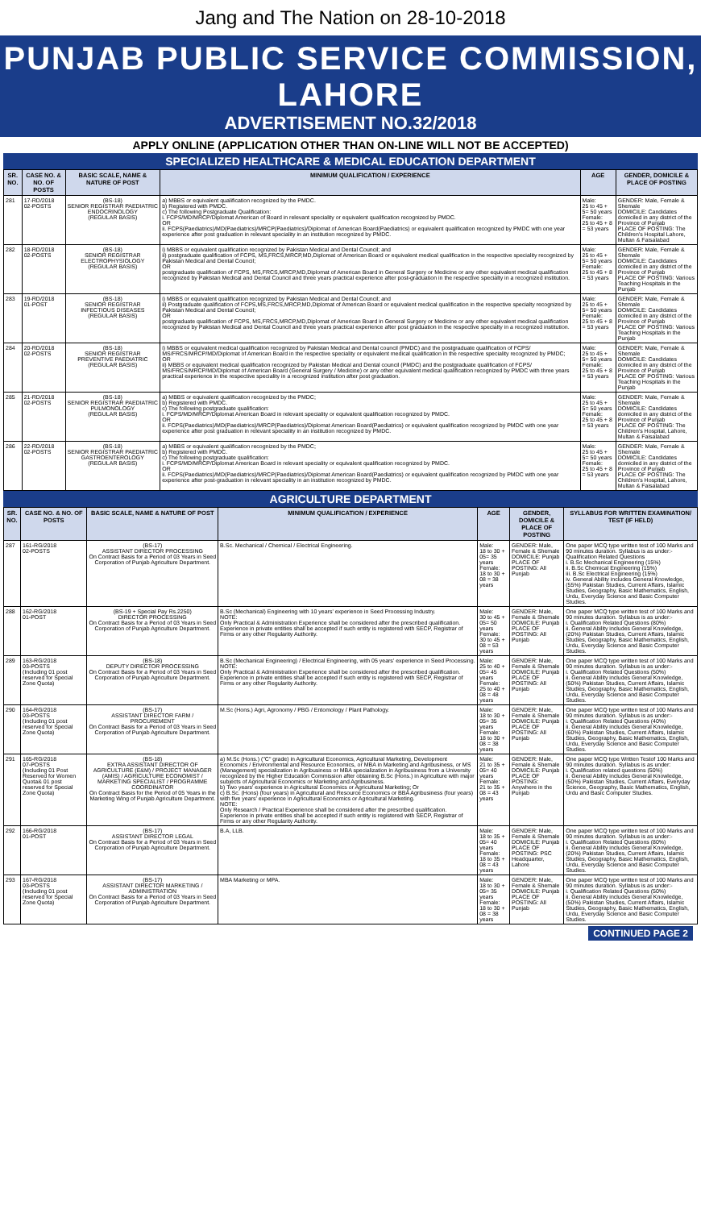Jang and The Nation on 28-10-2018
PUNJAB PUBLIC SERVICE COMMISSION, LAHORE
ADVERTISEMENT NO.32/2018
APPLY ONLINE (APPLICATION OTHER THAN ON-LINE WILL NOT BE ACCEPTED)
SPECIALIZED HEALTHCARE & MEDICAL EDUCATION DEPARTMENT
| SR. NO. | CASE NO. & NO. OF POSTS | BASIC SCALE, NAME & NATURE OF POST | MINIMUM QUALIFICATION / EXPERIENCE | AGE | GENDER, DOMICILE & PLACE OF POSTING |
| --- | --- | --- | --- | --- | --- |
| 281 | 17-RD/2018 02-POSTS | (BS-18) SENIOR REGISTRAR PAEDIATRIC ENDOCRINOLOGY (REGULAR BASIS) | a) MBBS or equivalent qualification recognized by the PMDC. b) Registered with PMDC. c) The following Postgraduate Qualification: i. FCPS/MD/MRCP/Diplomat American of Board in relevant speciality or equivalent qualification recognized by PMDC. OR ii. FCPS(Paediatrics)/MD(Paediatrics)/MRCP(Paediatrics)/Diplomat of American Board(Paediatrics) or equivalent qualification recognized by PMDC with one year experience after post graduation in relevant speciality in an institution recognized by PMDC. | Male: 25 to 45 + 5= 50 years Female: 25 to 45 + 8 = 53 years | GENDER: Male, Female & Shemale DOMICILE: Candidates domiciled in any district of the Province of Punjab PLACE OF POSTING: The Children's Hospital Lahore, Multan & Faisalabad |
| 282 | 18-RD/2018 02-POSTS | (BS-18) SENIOR REGISTRAR ELECTROPHYSIOLOGY (REGULAR BASIS) | i) MBBS or equivalent qualification recognized by Pakistan Medical and Dental Council; and ii) postgraduate qualification of FCPS, MS,FRCS,MRCP,MD,Diplomat of American Board or equivalent medical qualification in the respective speciality recognized by Pakistan Medical and Dental Council; OR postgraduate qualification of FCPS, MS,FRCS,MRCP,MD,Diplomat of American Board in General Surgery or Medicine or any other equivalent medical qualification recognized by Pakistan Medical and Dental Council and three years practical experience after post-graduation in the respective specialty in a recognized institution. | Male: 25 to 45 + 5= 50 years Female: 25 to 45 + 8 = 53 years | GENDER: Male, Female & Shemale DOMICILE: Candidates domiciled in any district of the Province of Punjab PLACE OF POSTING: Various Teaching Hospitals in the Punjab |
| 283 | 19-RD/2018 01-POST | (BS-18) SENIOR REGISTRAR INFECTIOUS DISEASES (REGULAR BASIS) | i) MBBS or equivalent qualification recognized by Pakistan Medical and Dental Council; and ii) Postgraduate qualification of FCPS,MS,FRCS,MRCP,MD,Diplomat of American Board or equivalent medical qualification in the respective specialty recognized by Pakistan Medical and Dental Council; OR postgraduate qualification of FCPS, MS,FRCS,MRCP,MD,Diplomat of American Board in General Surgery or Medicine or any other equivalent medical qualification recognized by Pakistan Medical and Dental Council and three years practical experience after post graduation in the respective specialty in a recognized institution. | Male: 25 to 45 + 5= 50 years Female: 25 to 45 + 8 = 53 years | GENDER: Male, Female & Shemale DOMICILE: Candidates domiciled in any district of the Province of Punjab PLACE OF POSTING: Various Teaching Hospitals in the Punjab |
| 284 | 20-RD/2018 02-POSTS | (BS-18) SENIOR REGISTRAR PREVENTIVE PAEDIATRIC (REGULAR BASIS) | i) MBBS or equivalent medical qualification recognized by Pakistan Medical and Dental council (PMDC) and the postgraduate qualification of FCPS/ MS/FRCS/MRCP/MD/Diplomat of American Board in the respective speciality or equivalent medical qualification in the respective speciality recognized by PMDC; OR ii) MBBS or equivalent medical qualification recognized by Pakistan Medical and Dental council (PMDC) and the postgraduate qualification of FCPS/ MS/FRCS/MRCP/MD/Diplomat of American Board (General Surgery / Medicine) or any other equivalent medical qualification recognized by PMDC with three years practical experience in the respective speciality in a recognized institution after post graduation. | Male: 25 to 45 + 5= 50 years Female: 25 to 45 + 8 = 53 years | GENDER: Male, Female & Shemale DOMICILE: Candidates domiciled in any district of the Province of Punjab PLACE OF POSTING: Various Teaching Hospitals in the Punjab |
| 285 | 21-RD/2018 02-POSTS | (BS-18) SENIOR REGISTRAR PAEDIATRIC PULMONOLOGY (REGULAR BASIS) | a) MBBS or equivalent qualification recognized by the PMDC; b) Registered with PMDC. c) The following postgraduate qualification: i. FCPS/MD/MRCP/Diplomat American Board in relevant speciality or equivalent qualification recognized by PMDC. OR ii. FCPS(Paediatrics)/MD(Paediatrics)/MRCP(Paediatrics)/Diplomat American Board(Paediatrics) or equivalent qualification recognized by PMDC with one year experience after post graduation in relevant speciality in an institution recognized by PMDC. | Male: 25 to 45 + 5= 50 years Female: 25 to 45 + 8 = 53 years | GENDER: Male, Female & Shemale DOMICILE: Candidates domiciled in any district of the Province of Punjab PLACE OF POSTING: The Children's Hospital, Lahore, Multan & Faisalabad |
| 286 | 22-RD/2018 02-POSTS | (BS-18) SENIOR REGISTRAR PAEDIATRIC GASTROENTEROLOGY (REGULAR BASIS) | a) MBBS or equivalent qualification recognized by the PMDC; b) Registered with PMDC. c) The following postgraduate qualification: i. FCPS/MD/MRCP/Diplomat American Board in relevant speciality or equivalent qualification recognized by PMDC. OR ii. FCPS(Paediatrics)/MD(Paediatrics)/MRCP(Paediatrics)/Diplomat American Board(Paediatrics) or equivalent qualification recognized by PMDC with one year experience after post-graduation in relevant speciality in an institution recognized by PMDC. | Male: 25 to 45 + 5= 50 years Female: 25 to 45 + 8 = 53 years | GENDER: Male, Female & Shemale DOMICILE: Candidates domiciled in any district of the Province of Punjab PLACE OF POSTING: The Children's Hospital, Lahore, Multan & Faisalabad |
AGRICULTURE DEPARTMENT
| SR. NO. | CASE NO. & NO. OF POSTS | BASIC SCALE, NAME & NATURE OF POST | MINIMUM QUALIFICATION / EXPERIENCE | AGE | GENDER, DOMICILE & PLACE OF POSTING | SYLLABUS FOR WRITTEN EXAMINATION/ TEST (IF HELD) |
| --- | --- | --- | --- | --- | --- | --- |
| 287 | 161-RG/2018 02-POSTS | (BS-17) ASSISTANT DIRECTOR PROCESSING On Contract Basis for a Period of 03 Years in Seed Corporation of Punjab Agriculture Department. | B.Sc. Mechanical / Chemical / Electrical Engineering. | Male: 18 to 30 + 05= 35 years Female: 18 to 30 + 08 = 38 years | GENDER: Male, Female & Shemale DOMICILE: Punjab PLACE OF POSTING: All Punjab | One paper MCQ type written test of 100 Marks and 90 minutes duration. Syllabus is as under:- Qualification Related Questions i. B.Sc Mechanical Engineering (15%) ii. B.Sc Chemical Engineering (15%) iii. B.Sc Electrical Engineering (15%) iv. General Ability includes General Knowledge, (55%) Pakistan Studies, Current Affairs, Islamic Studies, Geography, Basic Mathematics, English, Urdu, Everyday Science and Basic Computer Studies. |
| 288 | 162-RG/2018 01-POST | (BS-19 + Special Pay Rs.2250) DIRECTOR PROCESSING On Contract Basis for a Period of 03 Years in Seed Corporation of Punjab Agriculture Department. | B.Sc (Mechanical) Engineering with 10 years' experience in Seed Processing Industry. NOTE: Only Practical & Administration Experience shall be considered after the prescribed qualification. Experience in private entities shall be accepted if such entity is registered with SECP, Registrar of Firms or any other Regularity Authority. | Male: 30 to 45 + 05= 50 years Female: 30 to 45 + 08 = 53 years | GENDER: Male, Female & Shemale DOMICILE: Punjab PLACE OF POSTING: All Punjab | One paper MCQ type written test of 100 Marks and 90 minutes duration. Syllabus is as under:- i. Qualification Related Questions (80%) ii. General Ability includes General Knowledge, (20%) Pakistan Studies, Current Affairs, Islamic Studies, Geography, Basic Mathematics, English, Urdu, Everyday Science and Basic Computer Studies. |
| 289 | 163-RG/2018 03-POSTS (Including 01 post reserved for Special Zone Quota) | (BS-18) DEPUTY DIRECTOR PROCESSING On Contract Basis for a Period of 03 Years in Seed Corporation of Punjab Agriculture Department. | B.Sc (Mechanical Engineering) / Electrical Engineering, with 05 years' experience in Seed Processing. NOTE: Only Practical & Administration Experience shall be considered after the prescribed qualification. Experience in private entities shall be accepted if such entity is registered with SECP, Registrar of Firms or any other Regularity Authority. | Male: 25 to 40 + 05= 45 years Female: 25 to 40 + 08 = 48 years | GENDER: Male, Female & Shemale DOMICILE: Punjab PLACE OF POSTING: All Punjab | One paper MCQ type written test of 100 Marks and 90 minutes duration. Syllabus is as under:- i. Qualification Related Questions (50%) ii. General Ability includes General Knowledge, (50%) Pakistan Studies, Current Affairs, Islamic Studies, Geography, Basic Mathematics, English, Urdu, Everyday Science and Basic Computer Studies. |
| 290 | 164-RG/2018 03-POSTS (Including 01 post reserved for Special Zone Quota) | (BS-17) ASSISTANT DIRECTOR FARM / PROCUREMENT On Contract Basis for a Period of 03 Years in Seed Corporation of Punjab Agriculture Department. | M.Sc (Hons.) Agri, Agronomy / PBG / Entomology / Plant Pathology. | Male: 18 to 30 + 05= 35 years Female: 18 to 30 + 08 = 38 years | GENDER: Male, Female & Shemale DOMICILE: Punjab PLACE OF POSTING: All Punjab | One paper MCQ type written test of 100 Marks and 90 minutes duration. Syllabus is as under:- i. Qualification Related Questions (40%) ii. General Ability includes General Knowledge, (60%) Pakistan Studies, Current Affairs, Islamic Studies, Geography, Basic Mathematics, English, Urdu, Everyday Science and Basic Computer Studies. |
| 291 | 165-RG/2018 07-POSTS (Including 01 Post Reserved for Women Quota& 01 post reserved for Special Zone Quota) | (BS-18) EXTRA ASSISTANT DIRECTOR OF AGRICULTURE (E&M) / PROJECT MANAGER (AMIS) / AGRICULTURE ECONOMIST / MARKETING SPECIALIST / PROGRAMME COORDINATOR On Contract Basis for the Period of 05 Years in the Marketing Wing of Punjab Agriculture Department. | a) M.Sc (Hons.) ("C" grade) in Agricultural Economics, Agricultural Marketing, Development Economics / Environmental and Resource Economics, or MBA in Marketing and Agribusiness, or MS (Management) specialization in Agribusiness or MBA specialization in Agribusiness from a University recognized by the Higher Education Commission after obtaining B.Sc (Hons.) in Agriculture with major subjects of Agricultural Economics or Marketing and Agribusiness. b) Two years' experience in Agricultural Economics or Agricultural Marketing; Or c) B.Sc. (Hons) (four years) in Agricultural and Resource Economics or BBA Agribusiness (four years) with five years' experience in Agricultural Economics or Agricultural Marketing. NOTE: Only Research / Practical Experience shall be considered after the prescribed qualification. Experience in private entities shall be accepted if such entity is registered with SECP, Registrar of Firms or any other Regularity Authority. | Male: 21 to 35 + 05= 40 years Female: 21 to 35 + 08 = 43 years | GENDER: Male, Female & Shemale DOMICILE: Punjab PLACE OF POSTING: Anywhere in the Punjab | One paper MCQ type Written Testof 100 Marks and 90 minutes duration. Syllabus is as under: i. Qualification related questions (50%) ii. General Ability includes General Knowledge, (50%) Pakistan Studies, Current Affairs, Everyday Science, Geography, Basic Mathematics, English, Urdu and Basic Computer Studies. |
| 292 | 166-RG/2018 01-POST | (BS-17) ASSISTANT DIRECTOR LEGAL On Contract Basis for a Period of 03 Years in Seed Corporation of Punjab Agriculture Department. | B.A, LLB. | Male: 18 to 35 + 05= 40 years Female: 18 to 35 + 08 = 43 years | GENDER: Male, Female & Shemale DOMICILE: Punjab PLACE OF POSTING: PSC Headquarter, Lahore | One paper MCQ type written test of 100 Marks and 90 minutes duration. Syllabus is as under:- i. Qualification Related Questions (80%) ii. General Ability includes General Knowledge, (20%) Pakistan Studies, Current Affairs, Islamic Studies, Geography, Basic Mathematics, English, Urdu, Everyday Science and Basic Computer Studies. |
| 293 | 167-RG/2018 03-POSTS (Including 01 post reserved for Special Zone Quota) | (BS-17) ASSISTANT DIRECTOR MARKETING / ADMINISTRATION On Contract Basis for a Period of 03 Years in Seed Corporation of Punjab Agriculture Department. | MBA Marketing or MPA. | Male: 18 to 30 + 05= 35 years Female: 18 to 30 + 08 = 38 years | GENDER: Male, Female & Shemale DOMICILE: Punjab PLACE OF POSTING: All Punjab | One paper MCQ type written test of 100 Marks and 90 minutes duration. Syllabus is as under:- i. Qualification Related Questions (50%) ii. General Ability includes General Knowledge, (50%) Pakistan Studies, Current Affairs, Islamic Studies, Geography, Basic Mathematics, English, Urdu, Everyday Science and Basic Computer Studies. |
CONTINUED PAGE 2